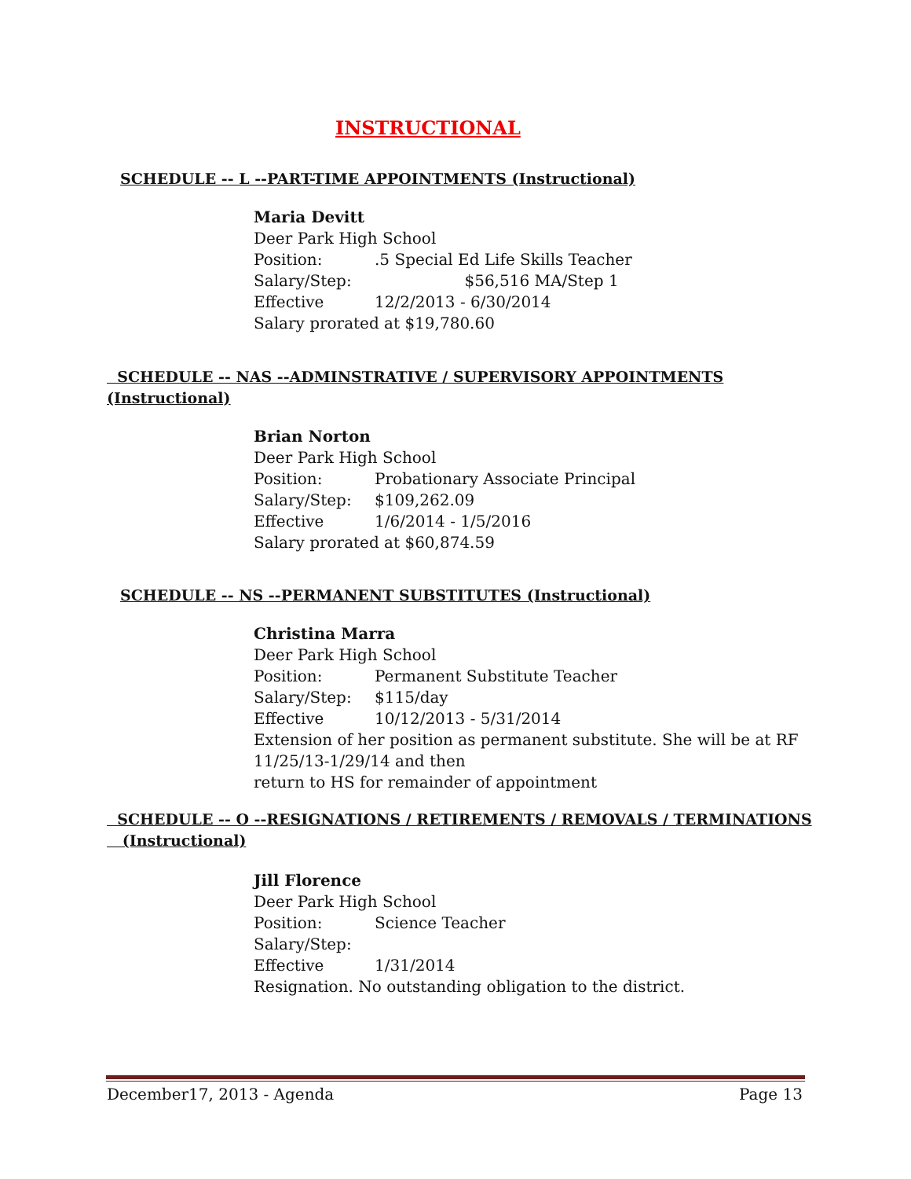INSTRUCTIONAL
SCHEDULE -- L --PART-TIME APPOINTMENTS (Instructional)
Maria Devitt
Deer Park High School
Position:.5 Special Ed Life Skills Teacher
Salary/Step: $56,516 MA/Step 1
Effective 12/2/2013 - 6/30/2014
Salary prorated at $19,780.60
SCHEDULE -- NAS --ADMINSTRATIVE / SUPERVISORY APPOINTMENTS
(Instructional)
Brian Norton
Deer Park High School
Position: Probationary Associate Principal
Salary/Step: $109,262.09
Effective 1/6/2014 - 1/5/2016
Salary prorated at $60,874.59
SCHEDULE -- NS --PERMANENT SUBSTITUTES (Instructional)
Christina Marra
Deer Park High School
Position: Permanent Substitute Teacher
Salary/Step: $115/day
Effective 10/12/2013 - 5/31/2014
Extension of her position as permanent substitute. She will be at RF
11/25/13-1/29/14 and then
return to HS for remainder of appointment
SCHEDULE -- O --RESIGNATIONS / RETIREMENTS / REMOVALS / TERMINATIONS
(Instructional)
Jill Florence
Deer Park High School
Position: Science Teacher
Salary/Step:
Effective 1/31/2014
Resignation. No outstanding obligation to the district.
December17, 2013 - Agenda Page 13